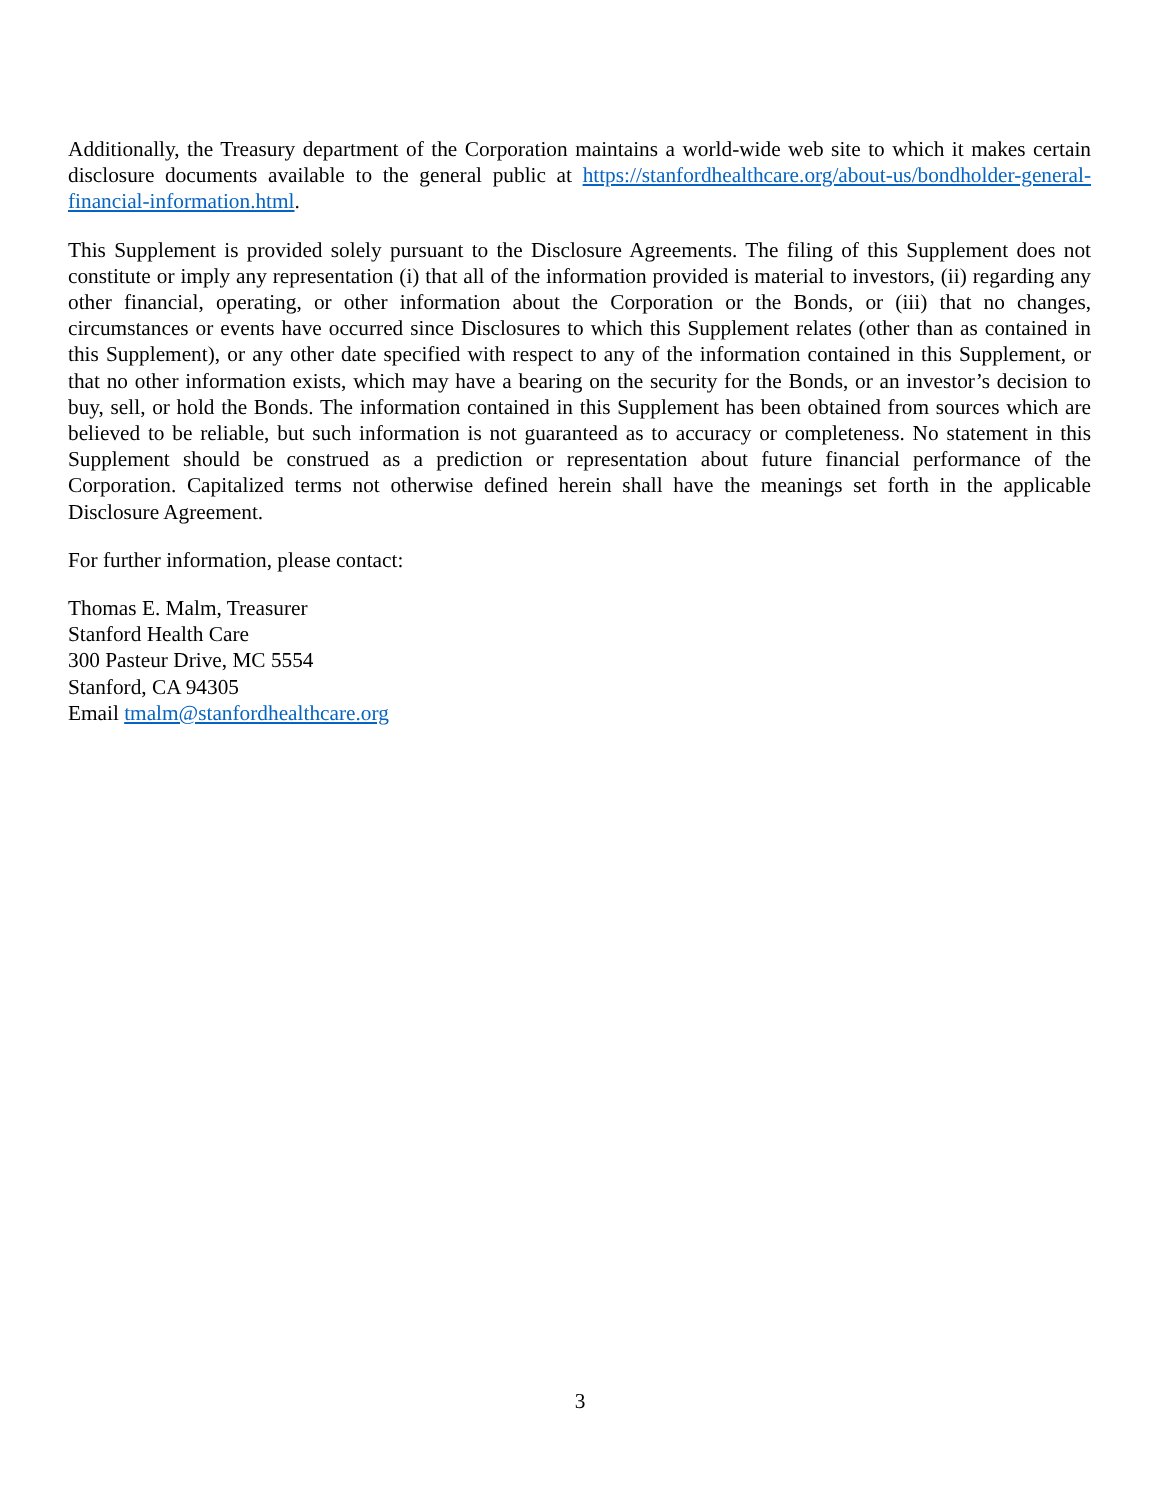Additionally, the Treasury department of the Corporation maintains a world-wide web site to which it makes certain disclosure documents available to the general public at https://stanfordhealthcare.org/about-us/bondholder-general-financial-information.html.
This Supplement is provided solely pursuant to the Disclosure Agreements. The filing of this Supplement does not constitute or imply any representation (i) that all of the information provided is material to investors, (ii) regarding any other financial, operating, or other information about the Corporation or the Bonds, or (iii) that no changes, circumstances or events have occurred since Disclosures to which this Supplement relates (other than as contained in this Supplement), or any other date specified with respect to any of the information contained in this Supplement, or that no other information exists, which may have a bearing on the security for the Bonds, or an investor’s decision to buy, sell, or hold the Bonds. The information contained in this Supplement has been obtained from sources which are believed to be reliable, but such information is not guaranteed as to accuracy or completeness. No statement in this Supplement should be construed as a prediction or representation about future financial performance of the Corporation. Capitalized terms not otherwise defined herein shall have the meanings set forth in the applicable Disclosure Agreement.
For further information, please contact:
Thomas E. Malm, Treasurer
Stanford Health Care
300 Pasteur Drive, MC 5554
Stanford, CA 94305
Email tmalm@stanfordhealthcare.org
3